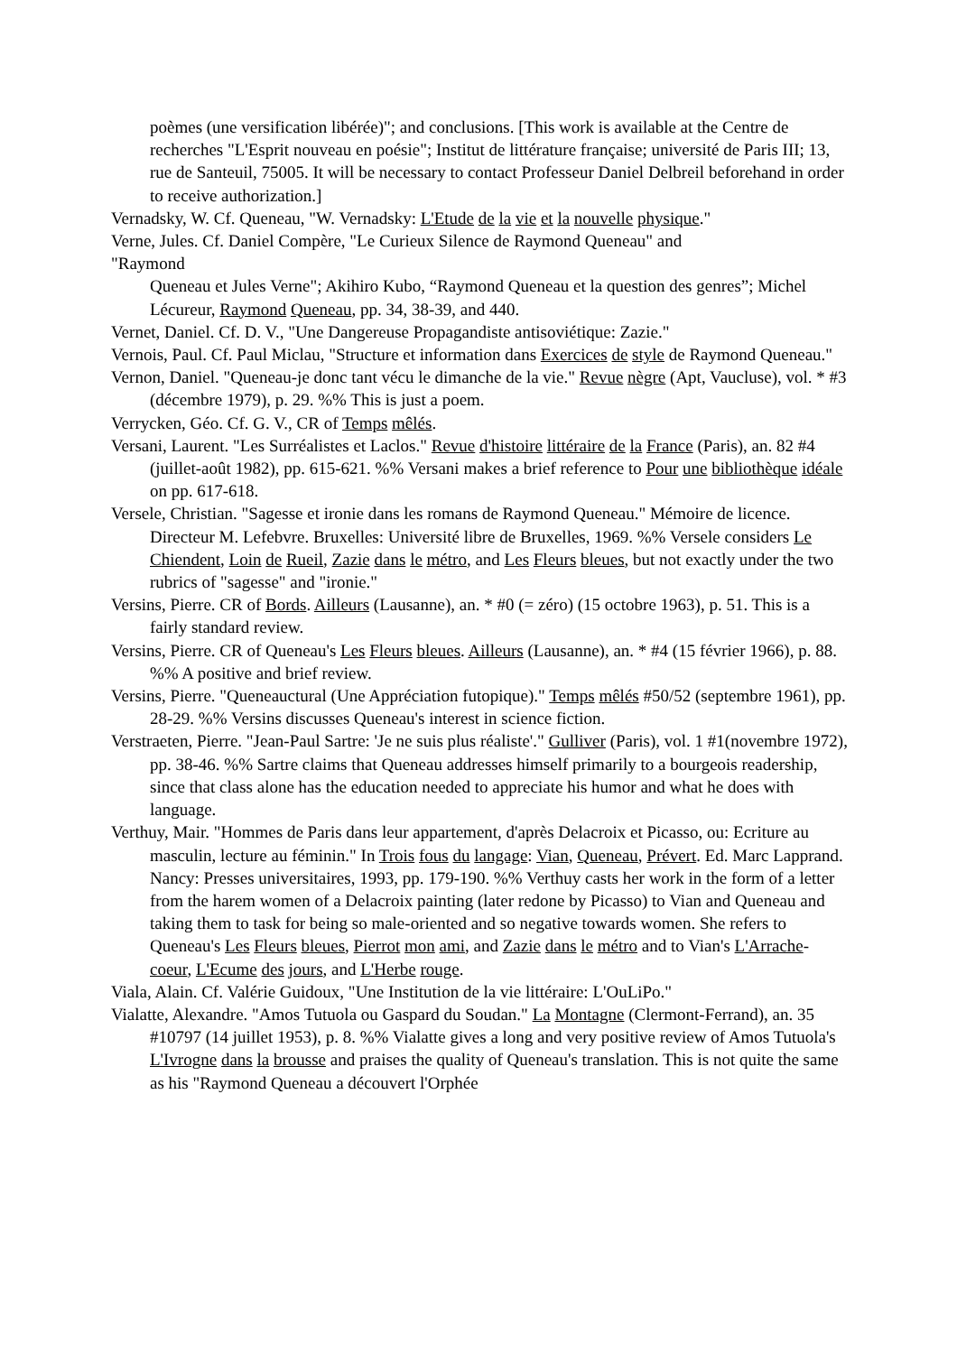poèmes (une versification libérée)"; and conclusions. [This work is available at the Centre de recherches "L'Esprit nouveau en poésie"; Institut de littérature française; université de Paris III; 13, rue de Santeuil, 75005. It will be necessary to contact Professeur Daniel Delbreil beforehand in order to receive authorization.]
Vernadsky, W. Cf. Queneau, "W. Vernadsky: L'Etude de la vie et la nouvelle physique."
Verne, Jules. Cf. Daniel Compère, "Le Curieux Silence de Raymond Queneau" and
"Raymond
Queneau et Jules Verne"; Akihiro Kubo, “Raymond Queneau et la question des genres”; Michel Lécureur, Raymond Queneau, pp. 34, 38-39, and 440.
Vernet, Daniel. Cf. D. V., "Une Dangereuse Propagandiste antisoviétique: Zazie."
Vernois, Paul. Cf. Paul Miclau, "Structure et information dans Exercices de style de Raymond Queneau."
Vernon, Daniel. "Queneau-je donc tant vécu le dimanche de la vie." Revue nègre (Apt, Vaucluse), vol. * #3 (décembre 1979), p. 29. %% This is just a poem.
Verrycken, Géo. Cf. G. V., CR of Temps mêlés.
Versani, Laurent. "Les Surréalistes et Laclos." Revue d'histoire littéraire de la France (Paris), an. 82 #4 (juillet-août 1982), pp. 615-621. %% Versani makes a brief reference to Pour une bibliothèque idéale on pp. 617-618.
Versele, Christian. "Sagesse et ironie dans les romans de Raymond Queneau." Mémoire de licence. Directeur M. Lefebvre. Bruxelles: Université libre de Bruxelles, 1969. %% Versele considers Le Chiendent, Loin de Rueil, Zazie dans le métro, and Les Fleurs bleues, but not exactly under the two rubrics of "sagesse" and "ironie."
Versins, Pierre. CR of Bords. Ailleurs (Lausanne), an. * #0 (= zéro) (15 octobre 1963), p. 51. This is a fairly standard review.
Versins, Pierre. CR of Queneau's Les Fleurs bleues. Ailleurs (Lausanne), an. * #4 (15 février 1966), p. 88. %% A positive and brief review.
Versins, Pierre. "Queneauctural (Une Appréciation futopique)." Temps mêlés #50/52 (septembre 1961), pp. 28-29. %% Versins discusses Queneau's interest in science fiction.
Verstraeten, Pierre. "Jean-Paul Sartre: 'Je ne suis plus réaliste'." Gulliver (Paris), vol. 1 #1(novembre 1972), pp. 38-46. %% Sartre claims that Queneau addresses himself primarily to a bourgeois readership, since that class alone has the education needed to appreciate his humor and what he does with language.
Verthuy, Mair. "Hommes de Paris dans leur appartement, d'après Delacroix et Picasso, ou: Ecriture au masculin, lecture au féminin." In Trois fous du langage: Vian, Queneau, Prévert. Ed. Marc Lapprand. Nancy: Presses universitaires, 1993, pp. 179-190. %% Verthuy casts her work in the form of a letter from the harem women of a Delacroix painting (later redone by Picasso) to Vian and Queneau and taking them to task for being so male-oriented and so negative towards women. She refers to Queneau's Les Fleurs bleues, Pierrot mon ami, and Zazie dans le métro and to Vian's L'Arrache-coeur, L'Ecume des jours, and L'Herbe rouge.
Viala, Alain. Cf. Valérie Guidoux, "Une Institution de la vie littéraire: L'OuLiPo."
Vialatte, Alexandre. "Amos Tutuola ou Gaspard du Soudan." La Montagne (Clermont-Ferrand), an. 35 #10797 (14 juillet 1953), p. 8. %% Vialatte gives a long and very positive review of Amos Tutuola's L'Ivrogne dans la brousse and praises the quality of Queneau's translation. This is not quite the same as his "Raymond Queneau a découvert l'Orphée